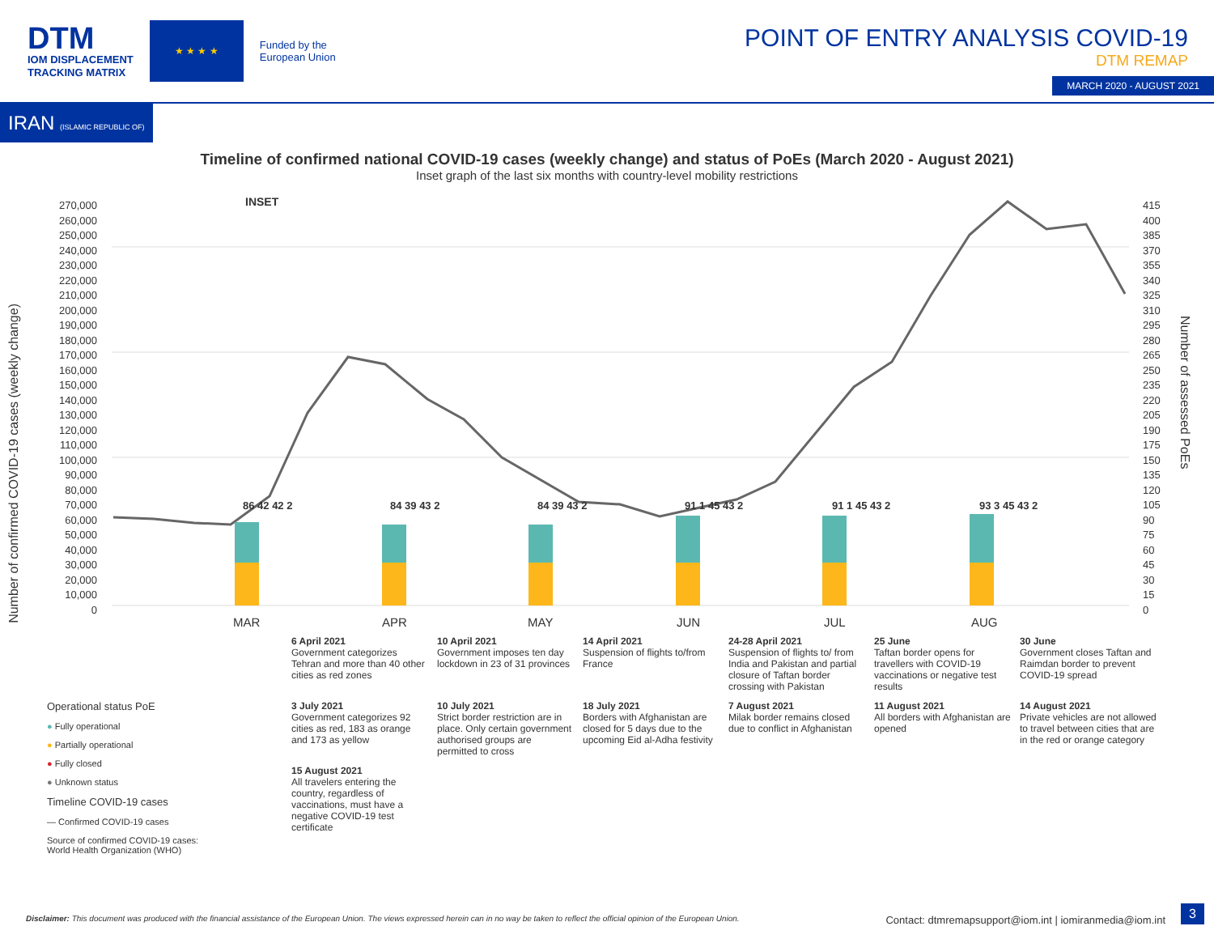DTM
IOM DISPLACEMENT
TRACKING MATRIX
★ ★ ★ ★
Funded by the
European Union
POINT OF ENTRY ANALYSIS COVID-19
DTM REMAP
MARCH 2020 - AUGUST 2021
IRAN (ISLAMIC REPUBLIC OF)
Timeline of confirmed national COVID-19 cases (weekly change) and status of PoEs (March 2020 - August 2021)
Inset graph of the last six months with country-level mobility restrictions
270,000
260,000
250,000
240,000
230,000
220,000
210,000
200,000
190,000
180,000
170,000
160,000
150,000
140,000
130,000
120,000
110,000
100,000
90,000
80,000
70,000
60,000
50,000
40,000
30,000
20,000
10,000
0
415
400
385
370
355
340
325
310
295
280
265
250
235
220
205
190
175
150
135
120
105
90
75
60
45
30
15
0
INSET
Number of confirmed COVID-19 cases (weekly change)
Number of assessed PoEs
86 42 42 2 84 39 43 2 84 39 43 2 91 1 45 43 2 91 1 45 43 2 93 3 45 43 2
MAR APR MAY JUN JUL AUG
6 April 2021
Government categorizes Tehran and more than 40 other cities as red zones
10 April 2021
Government imposes ten day lockdown in 23 of 31 provinces
14 April 2021
Suspension of flights to/from France
24-28 April 2021
Suspension of flights to/ from India and Pakistan and partial closure of Taftan border crossing with Pakistan
25 June
Taftan border opens for travellers with COVID-19 vaccinations or negative test results
30 June
Government closes Taftan and Raimdan border to prevent COVID-19 spread
3 July 2021
Government categorizes 92 cities as red, 183 as orange and 173 as yellow
10 July 2021
Strict border restriction are in place. Only certain government authorised groups are permitted to cross
18 July 2021
Borders with Afghanistan are closed for 5 days due to the upcoming Eid al-Adha festivity
7 August 2021
Milak border remains closed due to conflict in Afghanistan
11 August 2021
All borders with Afghanistan are opened
14 August 2021
Private vehicles are not allowed to travel between cities that are in the red or orange category
15 August 2021
All travelers entering the country, regardless of vaccinations, must have a negative COVID-19 test certificate
Operational status PoE
● Fully operational
● Partially operational
● Fully closed
● Unknown status
Timeline COVID-19 cases
— Confirmed COVID-19 cases
Source of confirmed COVID-19 cases: World Health Organization (WHO)
Disclaimer: This document was produced with the financial assistance of the European Union. The views expressed herein can in no way be taken to reflect the official opinion of the European Union. Contact: dtmremapsupport@iom.int | iomiranmedia@iom.int
3